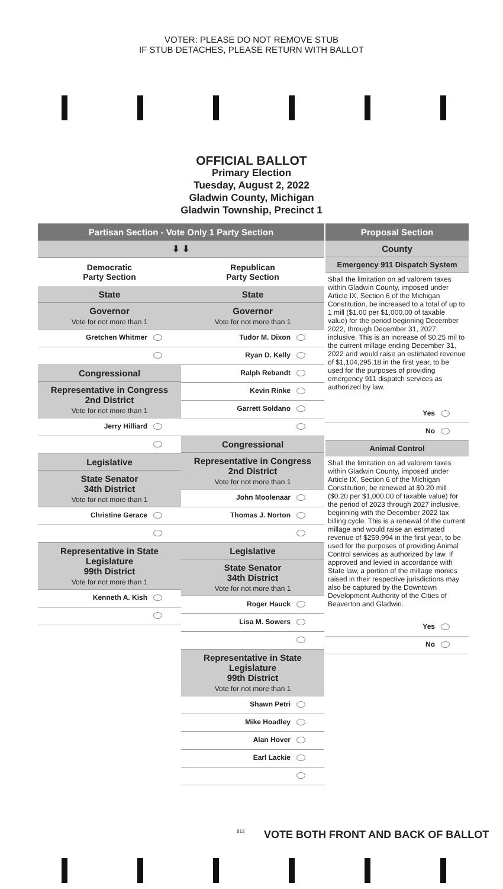VOTER: PLEASE DO NOT REMOVE STUB
IF STUB DETACHES, PLEASE RETURN WITH BALLOT
OFFICIAL BALLOT
Primary Election
Tuesday, August 2, 2022
Gladwin County, Michigan
Gladwin Township, Precinct 1
Partisan Section - Vote Only 1 Party Section
⬇ ⬇
Democratic
Party Section
State
Governor
Vote for not more than 1
Gretchen Whitmer
Congressional
Representative in Congress
2nd District
Vote for not more than 1
Jerry Hilliard
Legislative
State Senator
34th District
Vote for not more than 1
Christine Gerace
Representative in State Legislature
99th District
Vote for not more than 1
Kenneth A. Kish
Republican
Party Section
State
Governor
Vote for not more than 1
Tudor M. Dixon
Ryan D. Kelly
Ralph Rebandt
Kevin Rinke
Garrett Soldano
Congressional
Representative in Congress
2nd District
Vote for not more than 1
John Moolenaar
Thomas J. Norton
Legislative
State Senator
34th District
Vote for not more than 1
Roger Hauck
Lisa M. Sowers
Representative in State Legislature
99th District
Vote for not more than 1
Shawn Petri
Mike Hoadley
Alan Hover
Earl Lackie
Proposal Section
County
Emergency 911 Dispatch System
Shall the limitation on ad valorem taxes within Gladwin County, imposed under Article IX, Section 6 of the Michigan Constitution, be increased to a total of up to 1 mill ($1.00 per $1,000.00 of taxable value) for the period beginning December 2022, through December 31, 2027, inclusive. This is an increase of $0.25 mil to the current millage ending December 31, 2022 and would raise an estimated revenue of $1,104,295.18 in the first year, to be used for the purposes of providing emergency 911 dispatch services as authorized by law.
Yes
No
Animal Control
Shall the limitation on ad valorem taxes within Gladwin County, imposed under Article IX, Section 6 of the Michigan Constitution, be renewed at $0.20 mill ($0.20 per $1,000.00 of taxable value) for the period of 2023 through 2027 inclusive, beginning with the December 2022 tax billing cycle. This is a renewal of the current millage and would raise an estimated revenue of $259,994 in the first year, to be used for the purposes of providing Animal Control services as authorized by law. If approved and levied in accordance with State law, a portion of the millage monies raised in their respective jurisdictions may also be captured by the Downtown Development Authority of the Cities of Beaverton and Gladwin.
Yes
No
812
VOTE BOTH FRONT AND BACK OF BALLOT